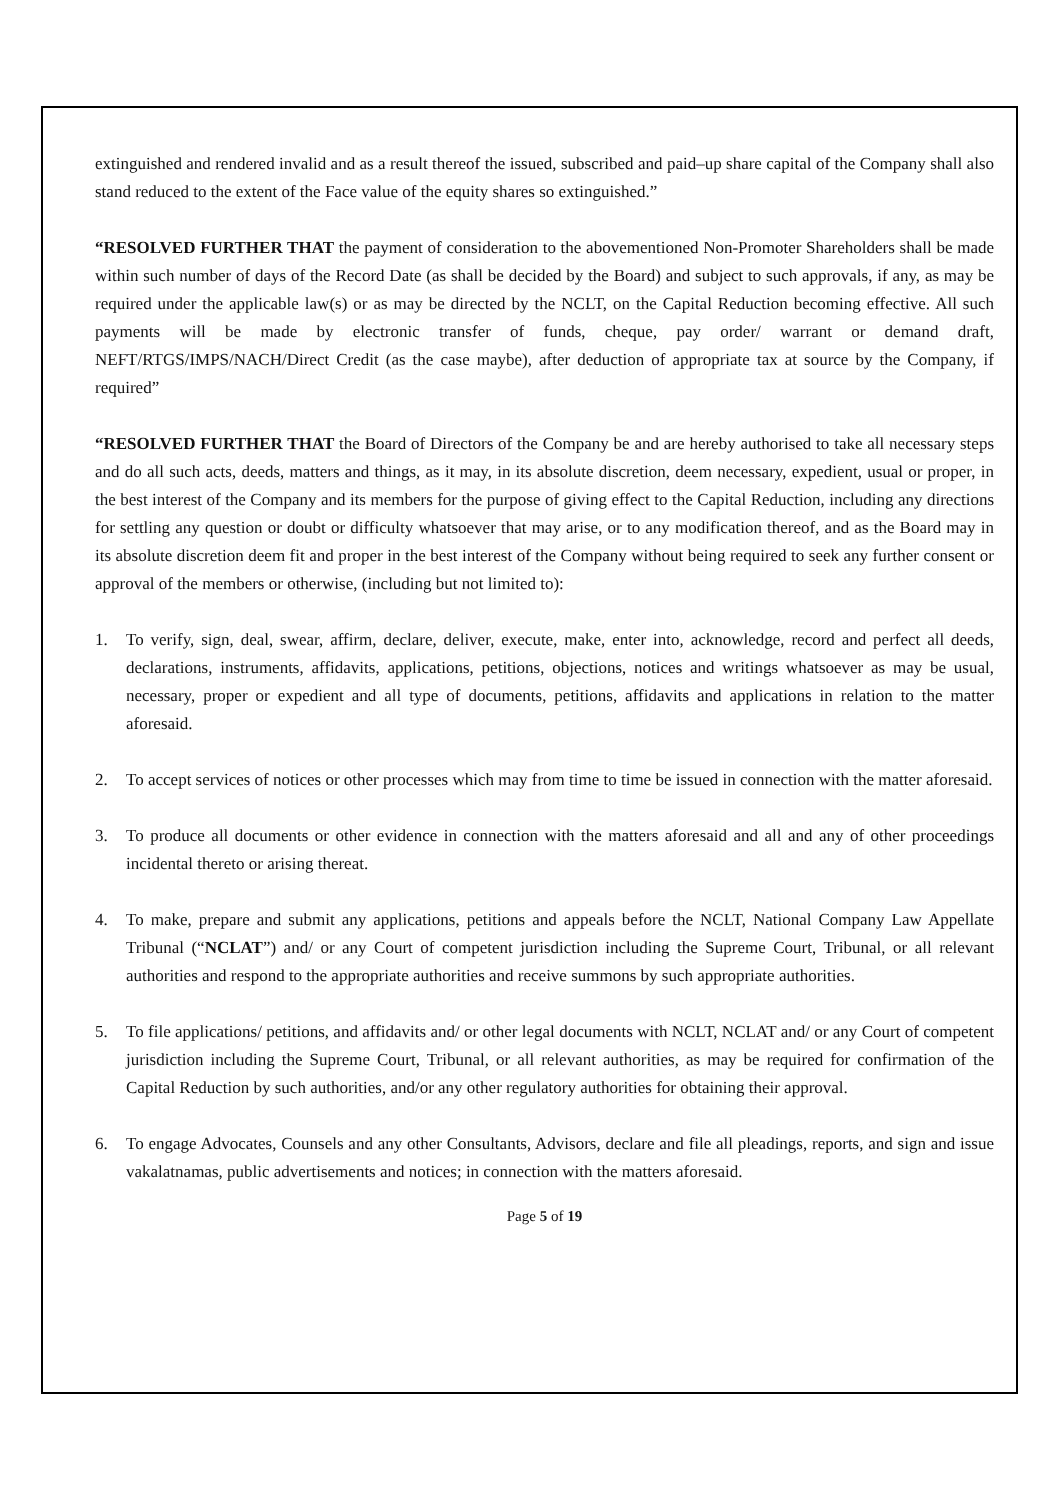extinguished and rendered invalid and as a result thereof the issued, subscribed and paid–up share capital of the Company shall also stand reduced to the extent of the Face value of the equity shares so extinguished.”
“RESOLVED FURTHER THAT the payment of consideration to the abovementioned Non-Promoter Shareholders shall be made within such number of days of the Record Date (as shall be decided by the Board) and subject to such approvals, if any, as may be required under the applicable law(s) or as may be directed by the NCLT, on the Capital Reduction becoming effective. All such payments will be made by electronic transfer of funds, cheque, pay order/ warrant or demand draft, NEFT/RTGS/IMPS/NACH/Direct Credit (as the case maybe), after deduction of appropriate tax at source by the Company, if required”
“RESOLVED FURTHER THAT the Board of Directors of the Company be and are hereby authorised to take all necessary steps and do all such acts, deeds, matters and things, as it may, in its absolute discretion, deem necessary, expedient, usual or proper, in the best interest of the Company and its members for the purpose of giving effect to the Capital Reduction, including any directions for settling any question or doubt or difficulty whatsoever that may arise, or to any modification thereof, and as the Board may in its absolute discretion deem fit and proper in the best interest of the Company without being required to seek any further consent or approval of the members or otherwise, (including but not limited to):
1. To verify, sign, deal, swear, affirm, declare, deliver, execute, make, enter into, acknowledge, record and perfect all deeds, declarations, instruments, affidavits, applications, petitions, objections, notices and writings whatsoever as may be usual, necessary, proper or expedient and all type of documents, petitions, affidavits and applications in relation to the matter aforesaid.
2. To accept services of notices or other processes which may from time to time be issued in connection with the matter aforesaid.
3. To produce all documents or other evidence in connection with the matters aforesaid and all and any of other proceedings incidental thereto or arising thereat.
4. To make, prepare and submit any applications, petitions and appeals before the NCLT, National Company Law Appellate Tribunal (“NCLAT”) and/ or any Court of competent jurisdiction including the Supreme Court, Tribunal, or all relevant authorities and respond to the appropriate authorities and receive summons by such appropriate authorities.
5. To file applications/ petitions, and affidavits and/ or other legal documents with NCLT, NCLAT and/ or any Court of competent jurisdiction including the Supreme Court, Tribunal, or all relevant authorities, as may be required for confirmation of the Capital Reduction by such authorities, and/or any other regulatory authorities for obtaining their approval.
6. To engage Advocates, Counsels and any other Consultants, Advisors, declare and file all pleadings, reports, and sign and issue vakalatnamas, public advertisements and notices; in connection with the matters aforesaid.
Page 5 of 19